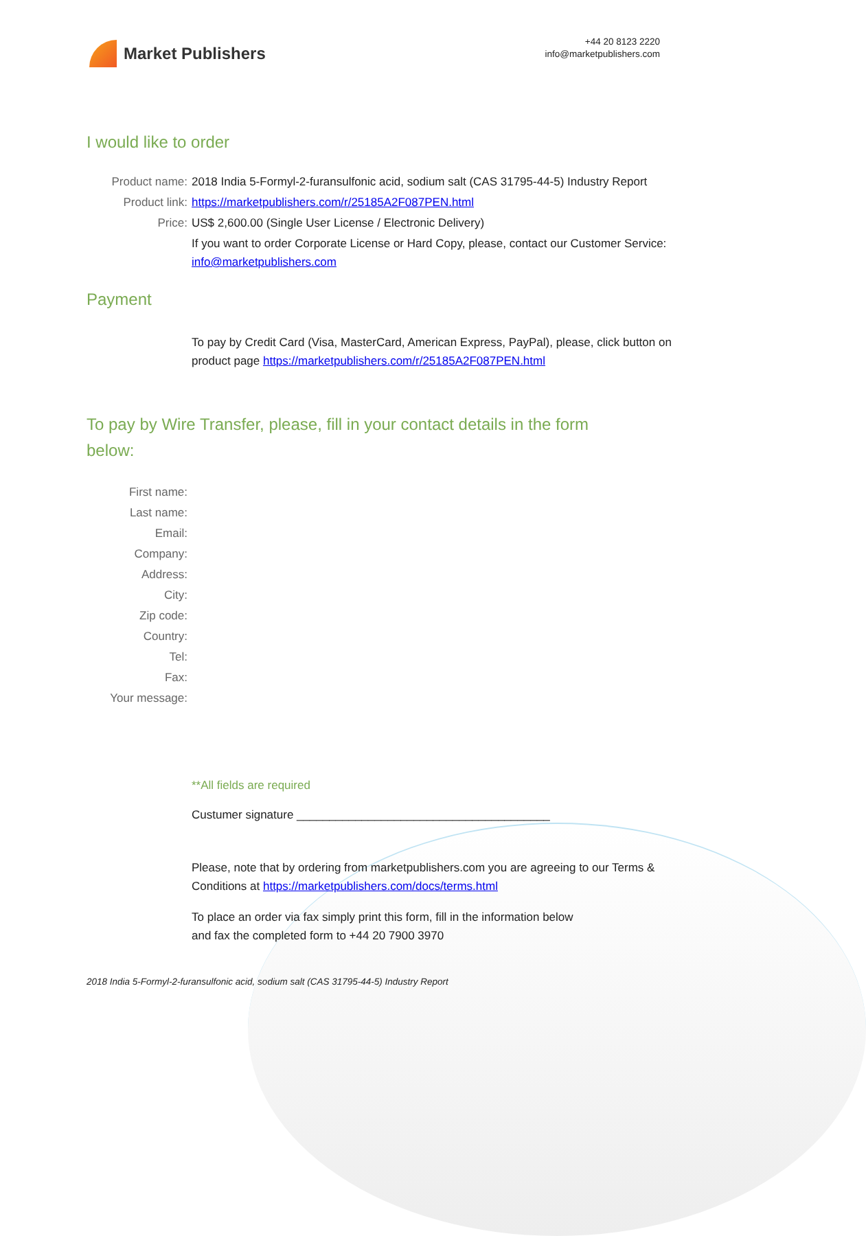Market Publishers
+44 20 8123 2220
info@marketpublishers.com
I would like to order
Product name: 2018 India 5-Formyl-2-furansulfonic acid, sodium salt (CAS 31795-44-5) Industry Report
Product link: https://marketpublishers.com/r/25185A2F087PEN.html
Price: US$ 2,600.00 (Single User License / Electronic Delivery)
If you want to order Corporate License or Hard Copy, please, contact our Customer Service:
info@marketpublishers.com
Payment
To pay by Credit Card (Visa, MasterCard, American Express, PayPal), please, click button on product page https://marketpublishers.com/r/25185A2F087PEN.html
To pay by Wire Transfer, please, fill in your contact details in the form below:
First name:
Last name:
Email:
Company:
Address:
City:
Zip code:
Country:
Tel:
Fax:
Your message:
**All fields are required
Custumer signature _______________________________________
Please, note that by ordering from marketpublishers.com you are agreeing to our Terms & Conditions at https://marketpublishers.com/docs/terms.html
To place an order via fax simply print this form, fill in the information below
and fax the completed form to +44 20 7900 3970
2018 India 5-Formyl-2-furansulfonic acid, sodium salt (CAS 31795-44-5) Industry Report